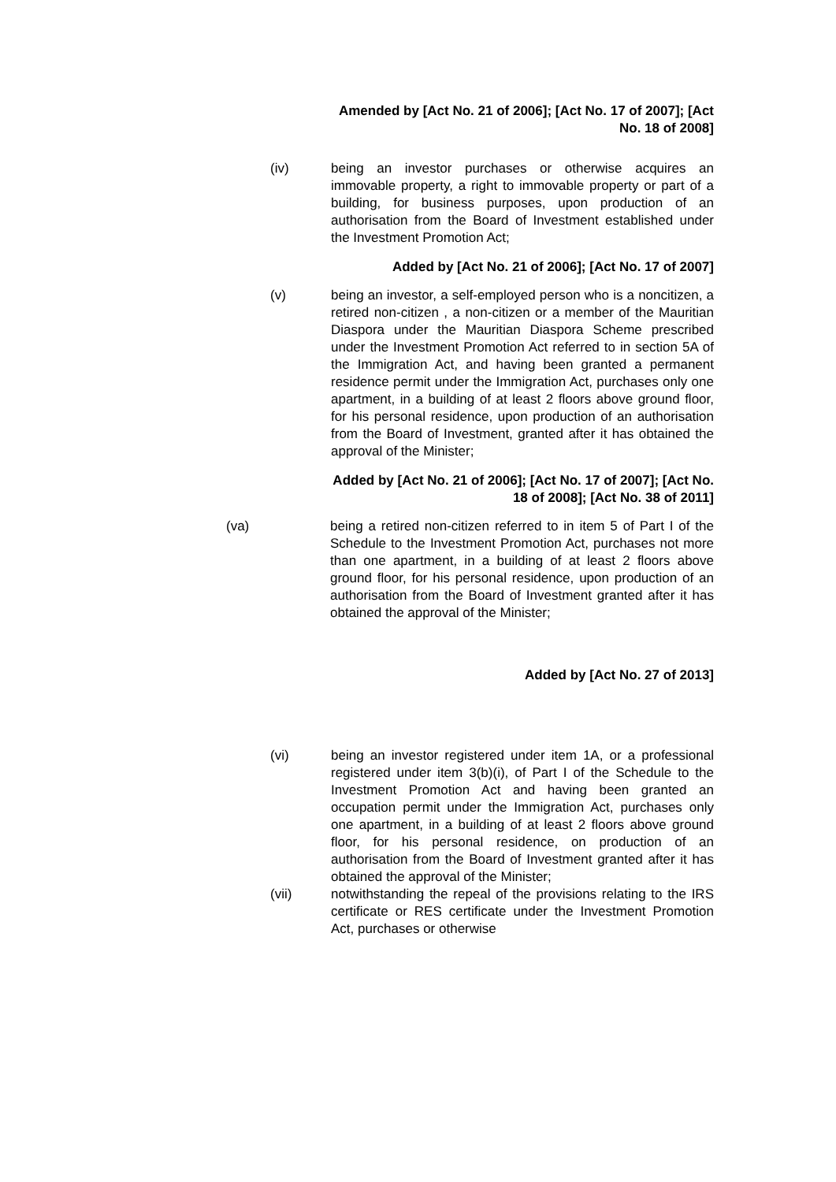Amended by [Act No. 21 of 2006]; [Act No. 17 of 2007]; [Act No. 18 of 2008]
(iv) being an investor purchases or otherwise acquires an immovable property, a right to immovable property or part of a building, for business purposes, upon production of an authorisation from the Board of Investment established under the Investment Promotion Act;
Added by [Act No. 21 of 2006]; [Act No. 17 of 2007]
(v) being an investor, a self-employed person who is a noncitizen, a retired non-citizen , a non-citizen or a member of the Mauritian Diaspora under the Mauritian Diaspora Scheme prescribed under the Investment Promotion Act referred to in section 5A of the Immigration Act, and having been granted a permanent residence permit under the Immigration Act, purchases only one apartment, in a building of at least 2 floors above ground floor, for his personal residence, upon production of an authorisation from the Board of Investment, granted after it has obtained the approval of the Minister;
Added by [Act No. 21 of 2006]; [Act No. 17 of 2007]; [Act No. 18 of 2008]; [Act No. 38 of 2011]
(va) being a retired non-citizen referred to in item 5 of Part I of the Schedule to the Investment Promotion Act, purchases not more than one apartment, in a building of at least 2 floors above ground floor, for his personal residence, upon production of an authorisation from the Board of Investment granted after it has obtained the approval of the Minister;
Added by [Act No. 27 of 2013]
(vi) being an investor registered under item 1A, or a professional registered under item 3(b)(i), of Part I of the Schedule to the Investment Promotion Act and having been granted an occupation permit under the Immigration Act, purchases only one apartment, in a building of at least 2 floors above ground floor, for his personal residence, on production of an authorisation from the Board of Investment granted after it has obtained the approval of the Minister;
(vii) notwithstanding the repeal of the provisions relating to the IRS certificate or RES certificate under the Investment Promotion Act, purchases or otherwise